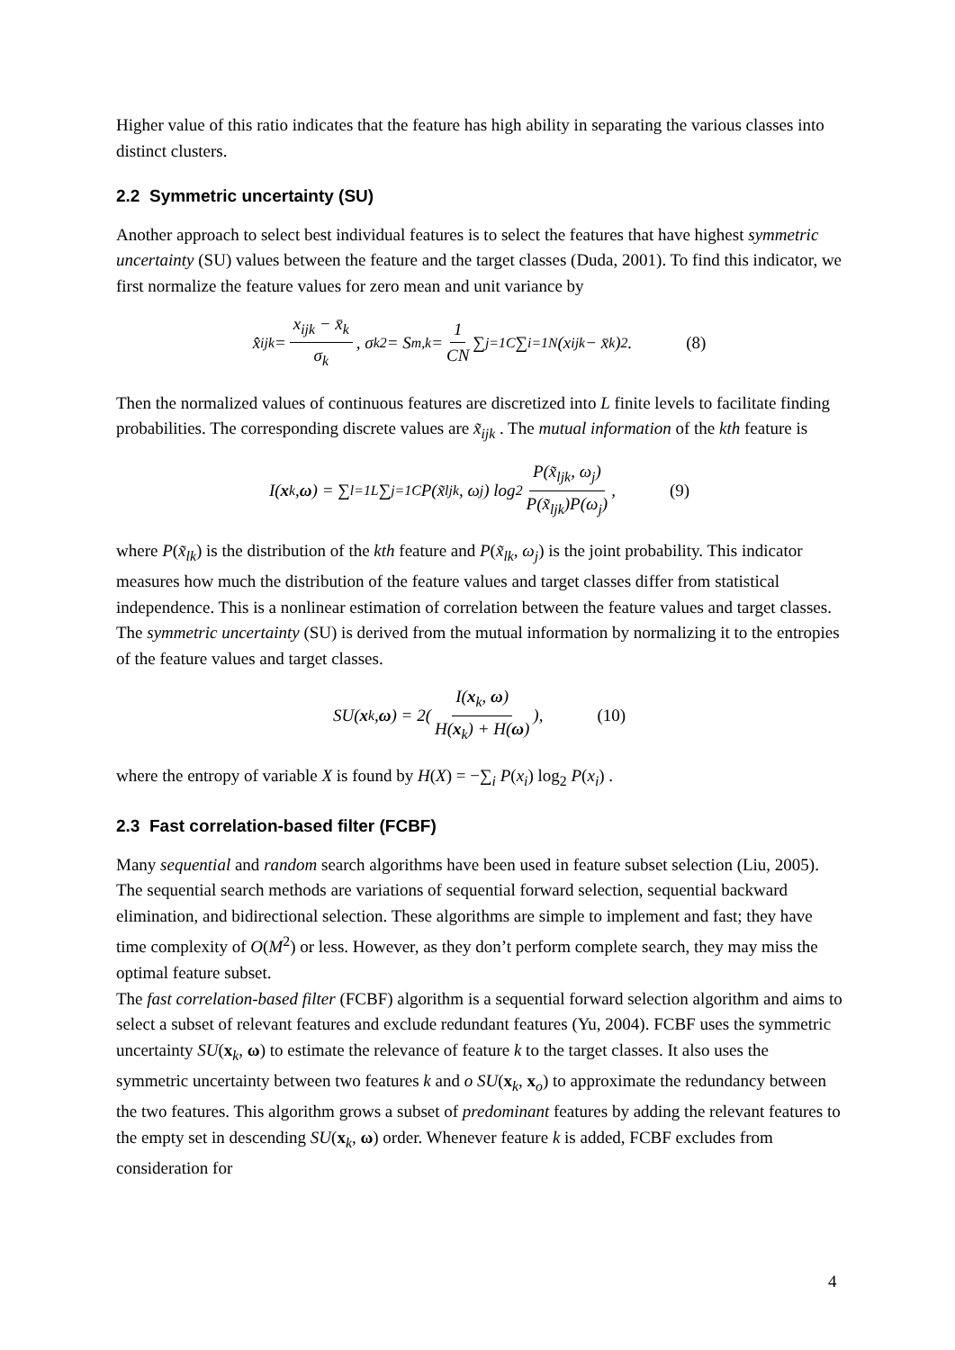Higher value of this ratio indicates that the feature has high ability in separating the various classes into distinct clusters.
2.2 Symmetric uncertainty (SU)
Another approach to select best individual features is to select the features that have highest symmetric uncertainty (SU) values between the feature and the target classes (Duda, 2001). To find this indicator, we first normalize the feature values for zero mean and unit variance by
x̂<sub>ijk</sub> = x<sub>ijk</sub> − x̄<sub>k</sub> σ<sub>k</sub> , σ<sub>k</sub><sup>2</sup> = S<sub>m,k</sub> = 1 CN ∑<sub>j=1</sub><sup>C</sup> ∑<sub>i=1</sub><sup>N</sup> (x<sub>ijk</sub> − x̄<sub>k</sub>)<sup>2</sup> . (8)
Then the normalized values of continuous features are discretized into L finite levels to facilitate finding probabilities. The corresponding discrete values are x̃<sub>ijk</sub> . The mutual information of the kth feature is
I(x<sub>k</sub>, ω) = ∑<sub>l=1</sub><sup>L</sup> ∑<sub>j=1</sub><sup>C</sup> P(x̃<sub>ljk</sub>, ω<sub>j</sub>) log<sub>2</sub> P(x̃<sub>ljk</sub>, ω<sub>j</sub>) P(x̃<sub>ljk</sub>)P(ω<sub>j</sub>) , (9)
where P(x̃<sub>lk</sub>) is the distribution of the kth feature and P(x̃<sub>lk</sub>, ω<sub>j</sub>) is the joint probability. This indicator measures how much the distribution of the feature values and target classes differ from statistical independence. This is a nonlinear estimation of correlation between the feature values and target classes. The symmetric uncertainty (SU) is derived from the mutual information by normalizing it to the entropies of the feature values and target classes.
SU(x<sub>k</sub>, ω) = 2( I(x<sub>k</sub>, ω) H(x<sub>k</sub>) + H(ω) ), (10)
where the entropy of variable X is found by H(X) = −∑<sub>i</sub> P(x<sub>i</sub>) log<sub>2</sub> P(x<sub>i</sub>) .
2.3 Fast correlation-based filter (FCBF)
Many sequential and random search algorithms have been used in feature subset selection (Liu, 2005). The sequential search methods are variations of sequential forward selection, sequential backward elimination, and bidirectional selection. These algorithms are simple to implement and fast; they have time complexity of O(M<sup>2</sup>) or less. However, as they don’t perform complete search, they may miss the optimal feature subset.
The fast correlation-based filter (FCBF) algorithm is a sequential forward selection algorithm and aims to select a subset of relevant features and exclude redundant features (Yu, 2004). FCBF uses the symmetric uncertainty SU(x<sub>k</sub>, ω) to estimate the relevance of feature k to the target classes. It also uses the symmetric uncertainty between two features k and o SU(x<sub>k</sub>, x<sub>o</sub>) to approximate the redundancy between the two features. This algorithm grows a subset of predominant features by adding the relevant features to the empty set in descending SU(x<sub>k</sub>, ω) order. Whenever feature k is added, FCBF excludes from consideration for
4